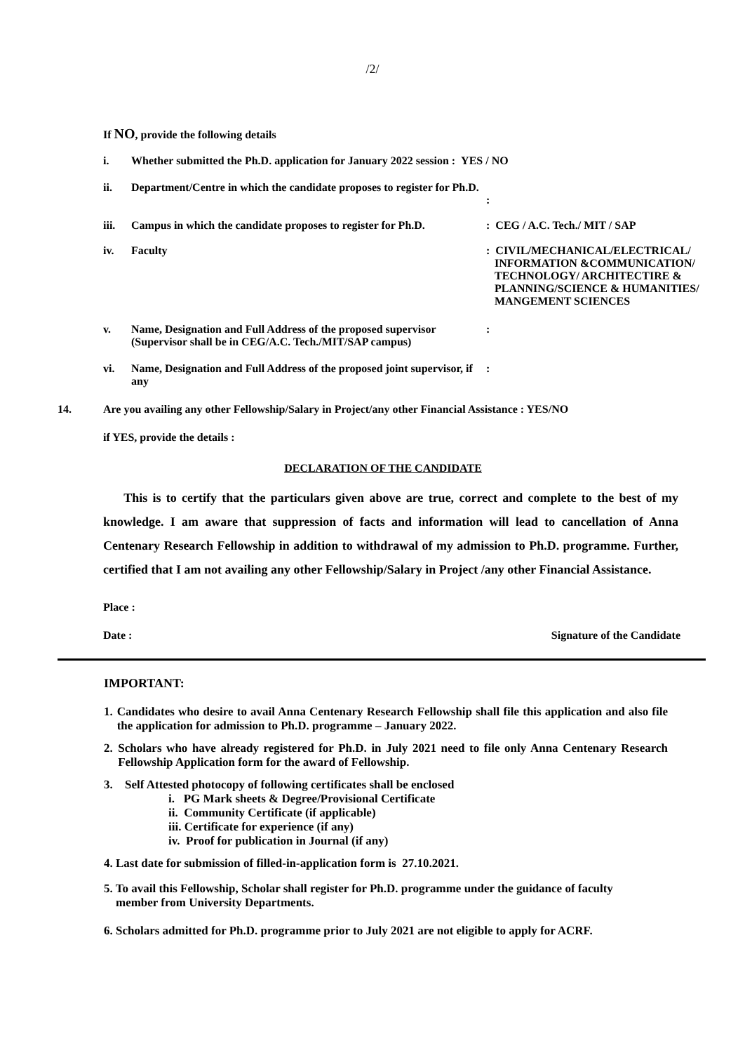/2/
If NO, provide the following details
i. Whether submitted the Ph.D. application for January 2022 session : YES / NO
ii. Department/Centre in which the candidate proposes to register for Ph.D.
:
iii. Campus in which the candidate proposes to register for Ph.D.
: CEG / A.C. Tech./ MIT / SAP
iv. Faculty : CIVIL/MECHANICAL/ELECTRICAL/
INFORMATION &COMMUNICATION/
TECHNOLOGY/ ARCHITECTIRE &
PLANNING/SCIENCE & HUMANITIES/
MANGEMENT SCIENCES
v. Name, Designation and Full Address of the proposed supervisor (Supervisor shall be in CEG/A.C. Tech./MIT/SAP campus)
:
vi. Name, Designation and Full Address of the proposed joint supervisor, if any
:
14. Are you availing any other Fellowship/Salary in Project/any other Financial Assistance : YES/NO
if YES, provide the details :
DECLARATION OF THE CANDIDATE
This is to certify that the particulars given above are true, correct and complete to the best of my knowledge. I am aware that suppression of facts and information will lead to cancellation of Anna Centenary Research Fellowship in addition to withdrawal of my admission to Ph.D. programme. Further, certified that I am not availing any other Fellowship/Salary in Project /any other Financial Assistance.
Place :
Date : Signature of the Candidate
IMPORTANT:
1. Candidates who desire to avail Anna Centenary Research Fellowship shall file this application and also file the application for admission to Ph.D. programme – January 2022.
2. Scholars who have already registered for Ph.D. in July 2021 need to file only Anna Centenary Research Fellowship Application form for the award of Fellowship.
3. Self Attested photocopy of following certificates shall be enclosed
i. PG Mark sheets & Degree/Provisional Certificate
ii. Community Certificate (if applicable)
iii. Certificate for experience (if any)
iv. Proof for publication in Journal (if any)
4. Last date for submission of filled-in-application form is 27.10.2021.
5. To avail this Fellowship, Scholar shall register for Ph.D. programme under the guidance of faculty
member from University Departments.
6. Scholars admitted for Ph.D. programme prior to July 2021 are not eligible to apply for ACRF.